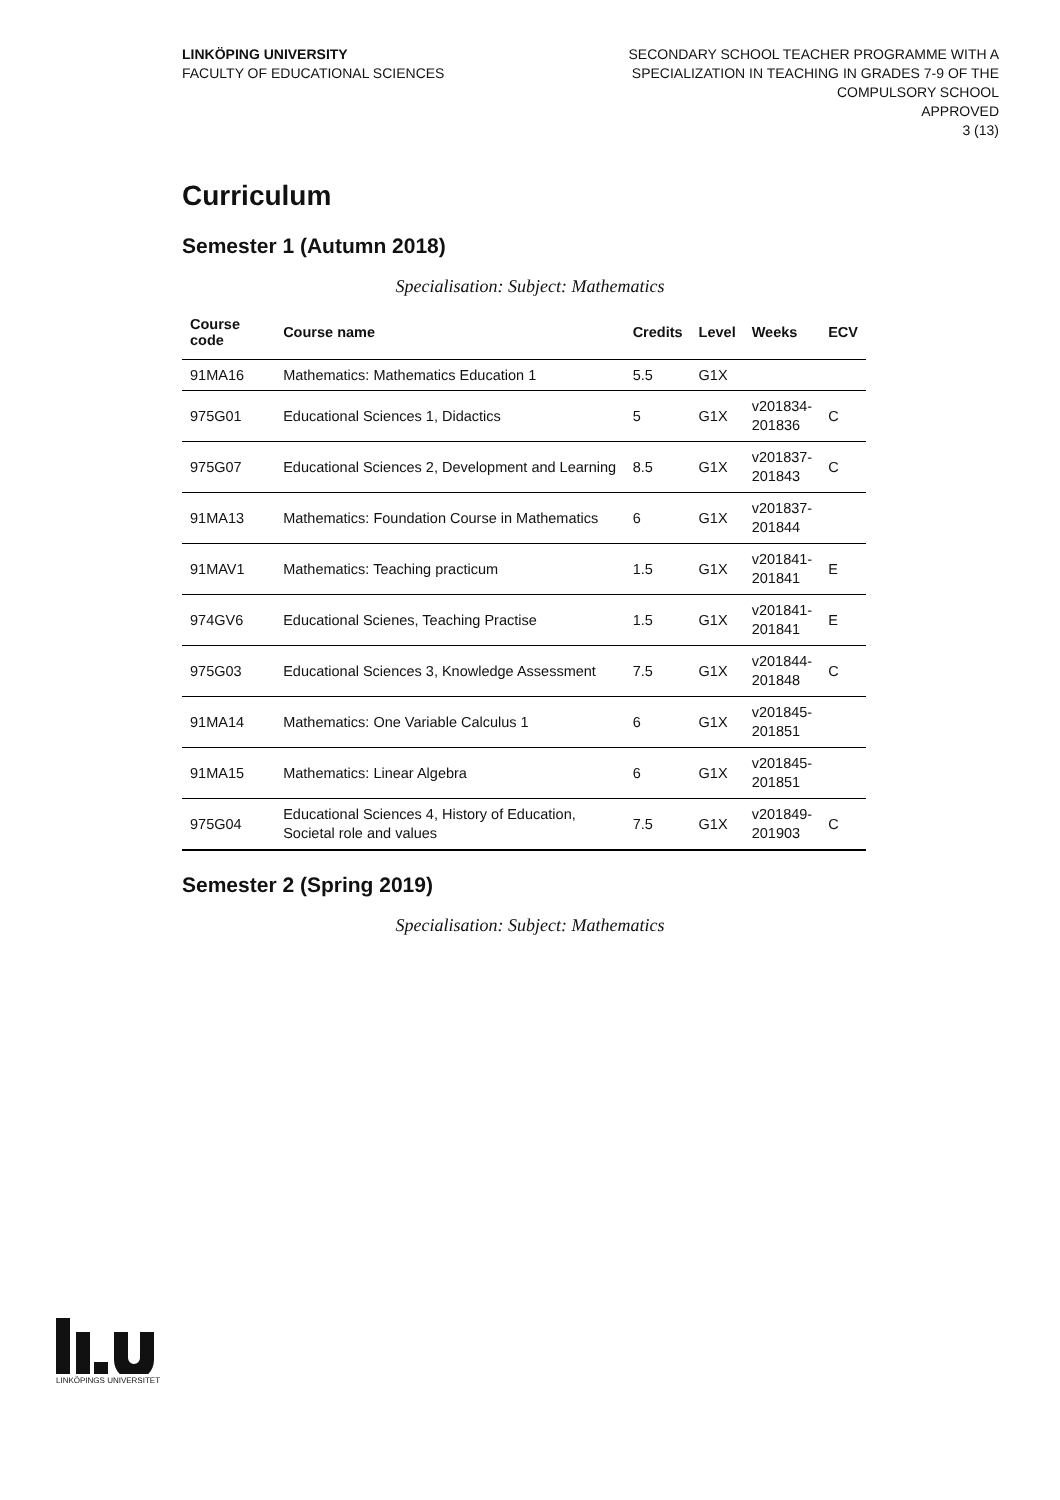LINKÖPING UNIVERSITY
FACULTY OF EDUCATIONAL SCIENCES
SECONDARY SCHOOL TEACHER PROGRAMME WITH A
SPECIALIZATION IN TEACHING IN GRADES 7-9 OF THE
COMPULSORY SCHOOL
APPROVED
3 (13)
Curriculum
Semester 1 (Autumn 2018)
Specialisation: Subject: Mathematics
| Course code | Course name | Credits | Level | Weeks | ECV |
| --- | --- | --- | --- | --- | --- |
| 91MA16 | Mathematics: Mathematics Education 1 | 5.5 | G1X | | |
| 975G01 | Educational Sciences 1, Didactics | 5 | G1X | v201834- 201836 | C |
| 975G07 | Educational Sciences 2, Development and Learning | 8.5 | G1X | v201837- 201843 | C |
| 91MA13 | Mathematics: Foundation Course in Mathematics | 6 | G1X | v201837- 201844 | |
| 91MAV1 | Mathematics: Teaching practicum | 1.5 | G1X | v201841- 201841 | E |
| 974GV6 | Educational Scienes, Teaching Practise | 1.5 | G1X | v201841- 201841 | E |
| 975G03 | Educational Sciences 3, Knowledge Assessment | 7.5 | G1X | v201844- 201848 | C |
| 91MA14 | Mathematics: One Variable Calculus 1 | 6 | G1X | v201845- 201851 | |
| 91MA15 | Mathematics: Linear Algebra | 6 | G1X | v201845- 201851 | |
| 975G04 | Educational Sciences 4, History of Education, Societal role and values | 7.5 | G1X | v201849- 201903 | C |
Semester 2 (Spring 2019)
Specialisation: Subject: Mathematics
LINKÖPINGS UNIVERSITET